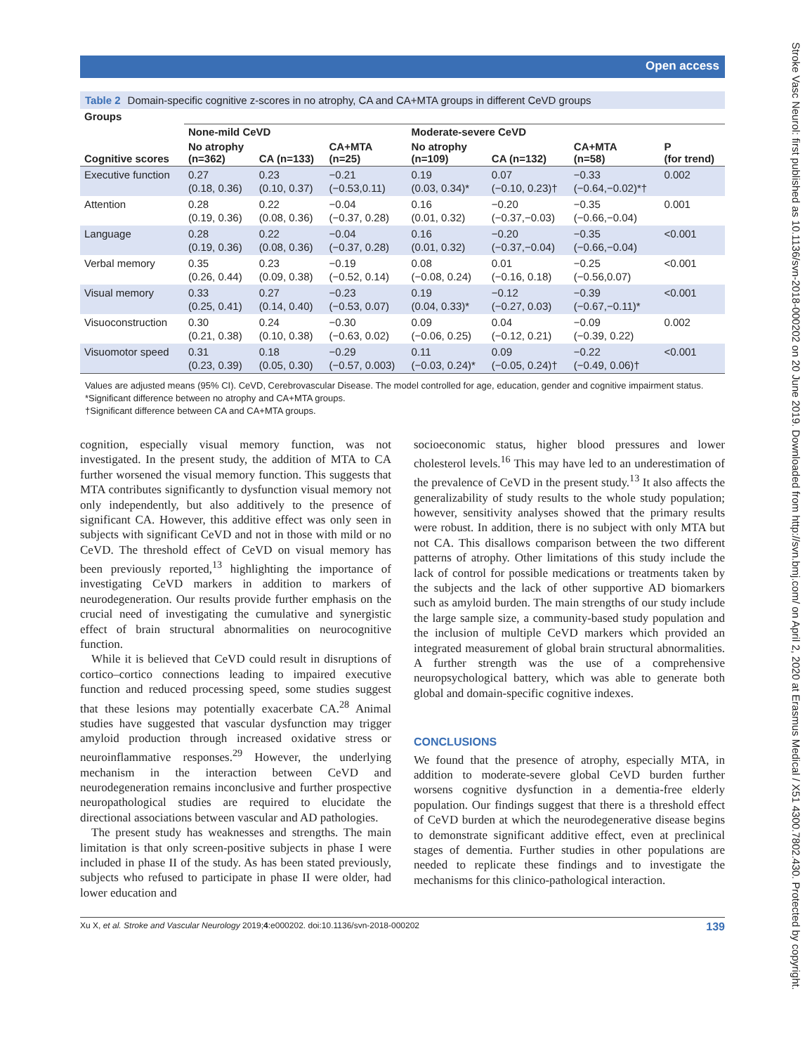Open access
Stroke Vasc Neurol: first published as 10.1136/svn-2018-000202 on 20 June 2019. Downloaded from http://svn.bmj.com/ on April 2, 2020 at Erasmus Medical / X51 4300.7802.430. Protected by copyright.
Table 2 Domain-specific cognitive z-scores in no atrophy, CA and CA+MTA groups in different CeVD groups
| Groups | | | | | | | |
| --- | --- | --- | --- | --- | --- | --- | --- |
| | None-mild CeVD | | | Moderate-severe CeVD | | | |
| Cognitive scores | No atrophy (n=362) | CA (n=133) | CA+MTA (n=25) | No atrophy (n=109) | CA (n=132) | CA+MTA (n=58) | P (for trend) |
| Executive function | 0.27 (0.18, 0.36) | 0.23 (0.10, 0.37) | −0.21 (−0.53,0.11) | 0.19 (0.03, 0.34)* | 0.07 (−0.10, 0.23)† | −0.33 (−0.64,−0.02)*† | 0.002 |
| Attention | 0.28 (0.19, 0.36) | 0.22 (0.08, 0.36) | −0.04 (−0.37, 0.28) | 0.16 (0.01, 0.32) | −0.20 (−0.37,−0.03) | −0.35 (−0.66,−0.04) | 0.001 |
| Language | 0.28 (0.19, 0.36) | 0.22 (0.08, 0.36) | −0.04 (−0.37, 0.28) | 0.16 (0.01, 0.32) | −0.20 (−0.37,−0.04) | −0.35 (−0.66,−0.04) | <0.001 |
| Verbal memory | 0.35 (0.26, 0.44) | 0.23 (0.09, 0.38) | −0.19 (−0.52, 0.14) | 0.08 (−0.08, 0.24) | 0.01 (−0.16, 0.18) | −0.25 (−0.56,0.07) | <0.001 |
| Visual memory | 0.33 (0.25, 0.41) | 0.27 (0.14, 0.40) | −0.23 (−0.53, 0.07) | 0.19 (0.04, 0.33)* | −0.12 (−0.27, 0.03) | −0.39 (−0.67,−0.11)* | <0.001 |
| Visuoconstruction | 0.30 (0.21, 0.38) | 0.24 (0.10, 0.38) | −0.30 (−0.63, 0.02) | 0.09 (−0.06, 0.25) | 0.04 (−0.12, 0.21) | −0.09 (−0.39, 0.22) | 0.002 |
| Visuomotor speed | 0.31 (0.23, 0.39) | 0.18 (0.05, 0.30) | −0.29 (−0.57, 0.003) | 0.11 (−0.03, 0.24)* | 0.09 (−0.05, 0.24)† | −0.22 (−0.49, 0.06)† | <0.001 |
Values are adjusted means (95% CI). CeVD, Cerebrovascular Disease. The model controlled for age, education, gender and cognitive impairment status.
*Significant difference between no atrophy and CA+MTA groups.
†Significant difference between CA and CA+MTA groups.
cognition, especially visual memory function, was not investigated. In the present study, the addition of MTA to CA further worsened the visual memory function. This suggests that MTA contributes significantly to dysfunction visual memory not only independently, but also additively to the presence of significant CA. However, this additive effect was only seen in subjects with significant CeVD and not in those with mild or no CeVD. The threshold effect of CeVD on visual memory has been previously reported,<sup>13</sup> highlighting the importance of investigating CeVD markers in addition to markers of neurodegeneration. Our results provide further emphasis on the crucial need of investigating the cumulative and synergistic effect of brain structural abnormalities on neurocognitive function.
While it is believed that CeVD could result in disruptions of cortico–cortico connections leading to impaired executive function and reduced processing speed, some studies suggest that these lesions may potentially exacerbate CA.<sup>28</sup> Animal studies have suggested that vascular dysfunction may trigger amyloid production through increased oxidative stress or neuroinflammative responses.<sup>29</sup> However, the underlying mechanism in the interaction between CeVD and neurodegeneration remains inconclusive and further prospective neuropathological studies are required to elucidate the directional associations between vascular and AD pathologies.
The present study has weaknesses and strengths. The main limitation is that only screen-positive subjects in phase I were included in phase II of the study. As has been stated previously, subjects who refused to participate in phase II were older, had lower education and
socioeconomic status, higher blood pressures and lower cholesterol levels.<sup>16</sup> This may have led to an underestimation of the prevalence of CeVD in the present study.<sup>13</sup> It also affects the generalizability of study results to the whole study population; however, sensitivity analyses showed that the primary results were robust. In addition, there is no subject with only MTA but not CA. This disallows comparison between the two different patterns of atrophy. Other limitations of this study include the lack of control for possible medications or treatments taken by the subjects and the lack of other supportive AD biomarkers such as amyloid burden. The main strengths of our study include the large sample size, a community-based study population and the inclusion of multiple CeVD markers which provided an integrated measurement of global brain structural abnormalities. A further strength was the use of a comprehensive neuropsychological battery, which was able to generate both global and domain-specific cognitive indexes.
CONCLUSIONS
We found that the presence of atrophy, especially MTA, in addition to moderate-severe global CeVD burden further worsens cognitive dysfunction in a dementia-free elderly population. Our findings suggest that there is a threshold effect of CeVD burden at which the neurodegenerative disease begins to demonstrate significant additive effect, even at preclinical stages of dementia. Further studies in other populations are needed to replicate these findings and to investigate the mechanisms for this clinico-pathological interaction.
Xu X, et al. Stroke and Vascular Neurology 2019;4:e000202. doi:10.1136/svn-2018-000202 139